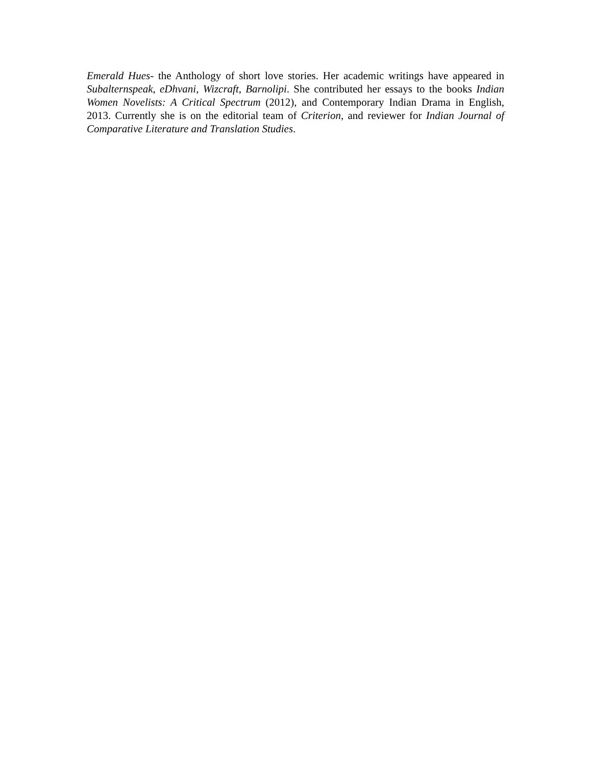Emerald Hues- the Anthology of short love stories. Her academic writings have appeared in Subalternspeak, eDhvani, Wizcraft, Barnolipi. She contributed her essays to the books Indian Women Novelists: A Critical Spectrum (2012), and Contemporary Indian Drama in English, 2013. Currently she is on the editorial team of Criterion, and reviewer for Indian Journal of Comparative Literature and Translation Studies.